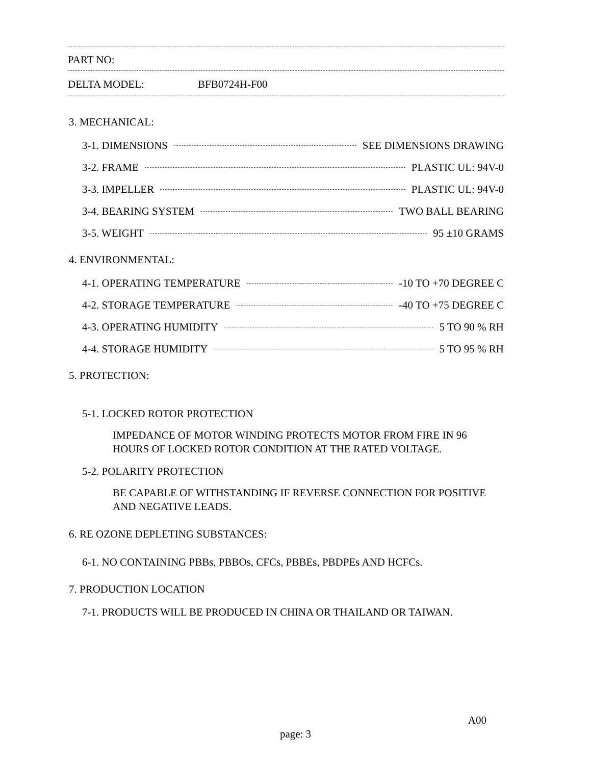PART NO:
DELTA MODEL: BFB0724H-F00
3. MECHANICAL:
3-1. DIMENSIONS SEE DIMENSIONS DRAWING
3-2. FRAME PLASTIC UL: 94V-0
3-3. IMPELLER PLASTIC UL: 94V-0
3-4. BEARING SYSTEM TWO BALL BEARING
3-5. WEIGHT 95 ±10 GRAMS
4. ENVIRONMENTAL:
4-1. OPERATING TEMPERATURE -10 TO +70 DEGREE C
4-2. STORAGE TEMPERATURE -40 TO +75 DEGREE C
4-3. OPERATING HUMIDITY 5 TO 90 % RH
4-4. STORAGE HUMIDITY 5 TO 95 % RH
5. PROTECTION:
5-1. LOCKED ROTOR PROTECTION
IMPEDANCE OF MOTOR WINDING PROTECTS MOTOR FROM FIRE IN 96
HOURS OF LOCKED ROTOR CONDITION AT THE RATED VOLTAGE.
5-2. POLARITY PROTECTION
BE CAPABLE OF WITHSTANDING IF REVERSE CONNECTION FOR POSITIVE
AND NEGATIVE LEADS.
6. RE OZONE DEPLETING SUBSTANCES:
6-1. NO CONTAINING PBBs, PBBOs, CFCs, PBBEs, PBDPEs AND HCFCs.
7. PRODUCTION LOCATION
7-1. PRODUCTS WILL BE PRODUCED IN CHINA OR THAILAND OR TAIWAN.
A00
page: 3